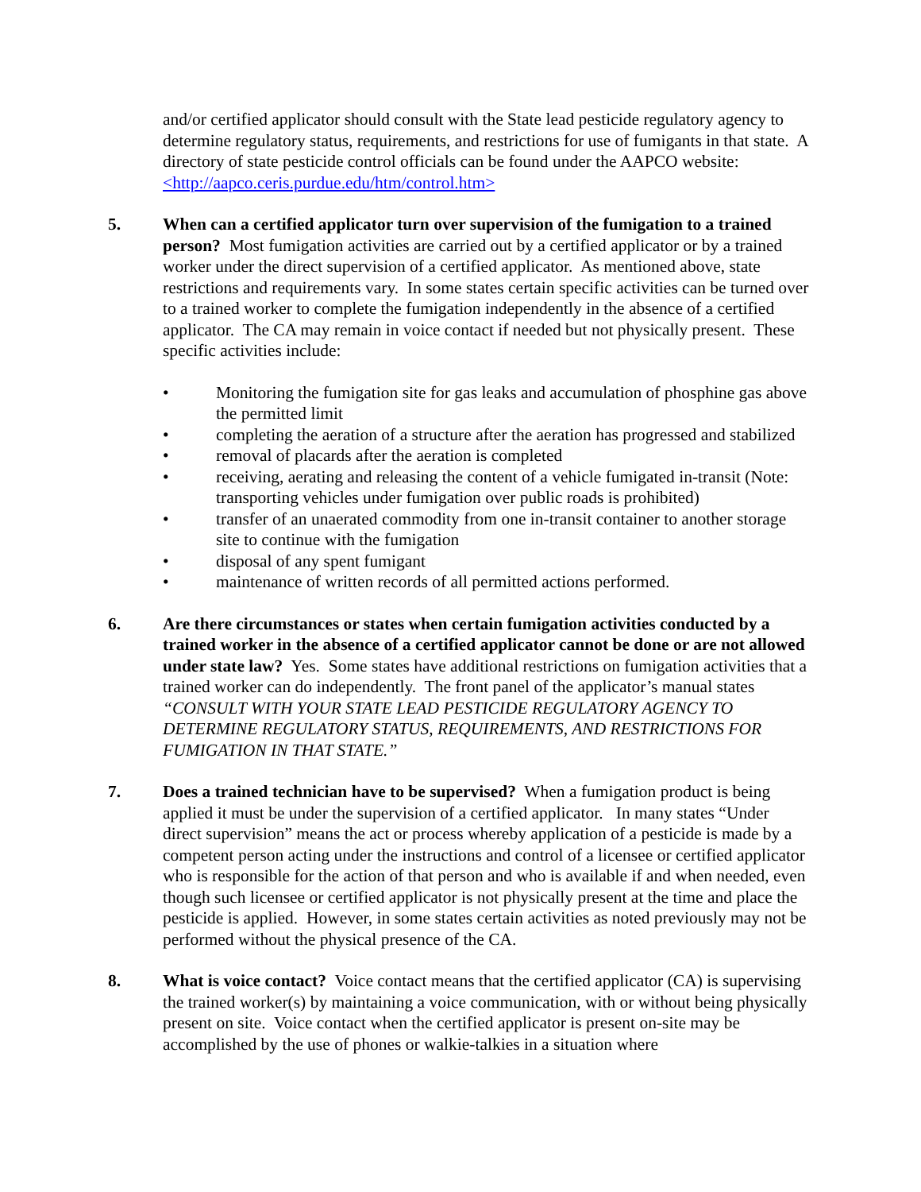and/or certified applicator should consult with the State lead pesticide regulatory agency to determine regulatory status, requirements, and restrictions for use of fumigants in that state. A directory of state pesticide control officials can be found under the AAPCO website: <http://aapco.ceris.purdue.edu/htm/control.htm>
5. When can a certified applicator turn over supervision of the fumigation to a trained person? Most fumigation activities are carried out by a certified applicator or by a trained worker under the direct supervision of a certified applicator. As mentioned above, state restrictions and requirements vary. In some states certain specific activities can be turned over to a trained worker to complete the fumigation independently in the absence of a certified applicator. The CA may remain in voice contact if needed but not physically present. These specific activities include:
• Monitoring the fumigation site for gas leaks and accumulation of phosphine gas above the permitted limit
• completing the aeration of a structure after the aeration has progressed and stabilized
• removal of placards after the aeration is completed
• receiving, aerating and releasing the content of a vehicle fumigated in-transit (Note: transporting vehicles under fumigation over public roads is prohibited)
• transfer of an unaerated commodity from one in-transit container to another storage site to continue with the fumigation
• disposal of any spent fumigant
• maintenance of written records of all permitted actions performed.
6. Are there circumstances or states when certain fumigation activities conducted by a trained worker in the absence of a certified applicator cannot be done or are not allowed under state law? Yes. Some states have additional restrictions on fumigation activities that a trained worker can do independently. The front panel of the applicator’s manual states “CONSULT WITH YOUR STATE LEAD PESTICIDE REGULATORY AGENCY TO DETERMINE REGULATORY STATUS, REQUIREMENTS, AND RESTRICTIONS FOR FUMIGATION IN THAT STATE.”
7. Does a trained technician have to be supervised? When a fumigation product is being applied it must be under the supervision of a certified applicator. In many states “Under direct supervision” means the act or process whereby application of a pesticide is made by a competent person acting under the instructions and control of a licensee or certified applicator who is responsible for the action of that person and who is available if and when needed, even though such licensee or certified applicator is not physically present at the time and place the pesticide is applied. However, in some states certain activities as noted previously may not be performed without the physical presence of the CA.
8. What is voice contact? Voice contact means that the certified applicator (CA) is supervising the trained worker(s) by maintaining a voice communication, with or without being physically present on site. Voice contact when the certified applicator is present on-site may be accomplished by the use of phones or walkie-talkies in a situation where